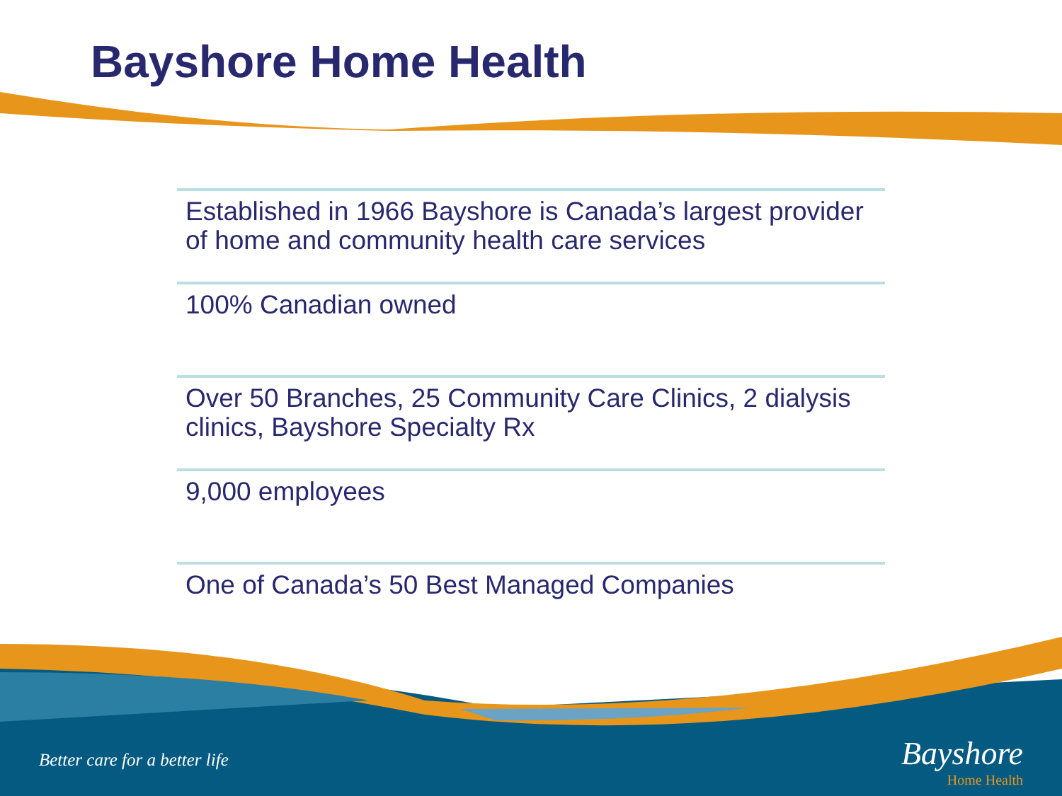Bayshore Home Health
Established in 1966 Bayshore is Canada’s largest provider of home and community health care services
100% Canadian owned
Over 50 Branches, 25 Community Care Clinics, 2 dialysis clinics, Bayshore Specialty Rx
9,000 employees
One of Canada’s 50 Best Managed Companies
Better care for a better life
Bayshore
Home Health